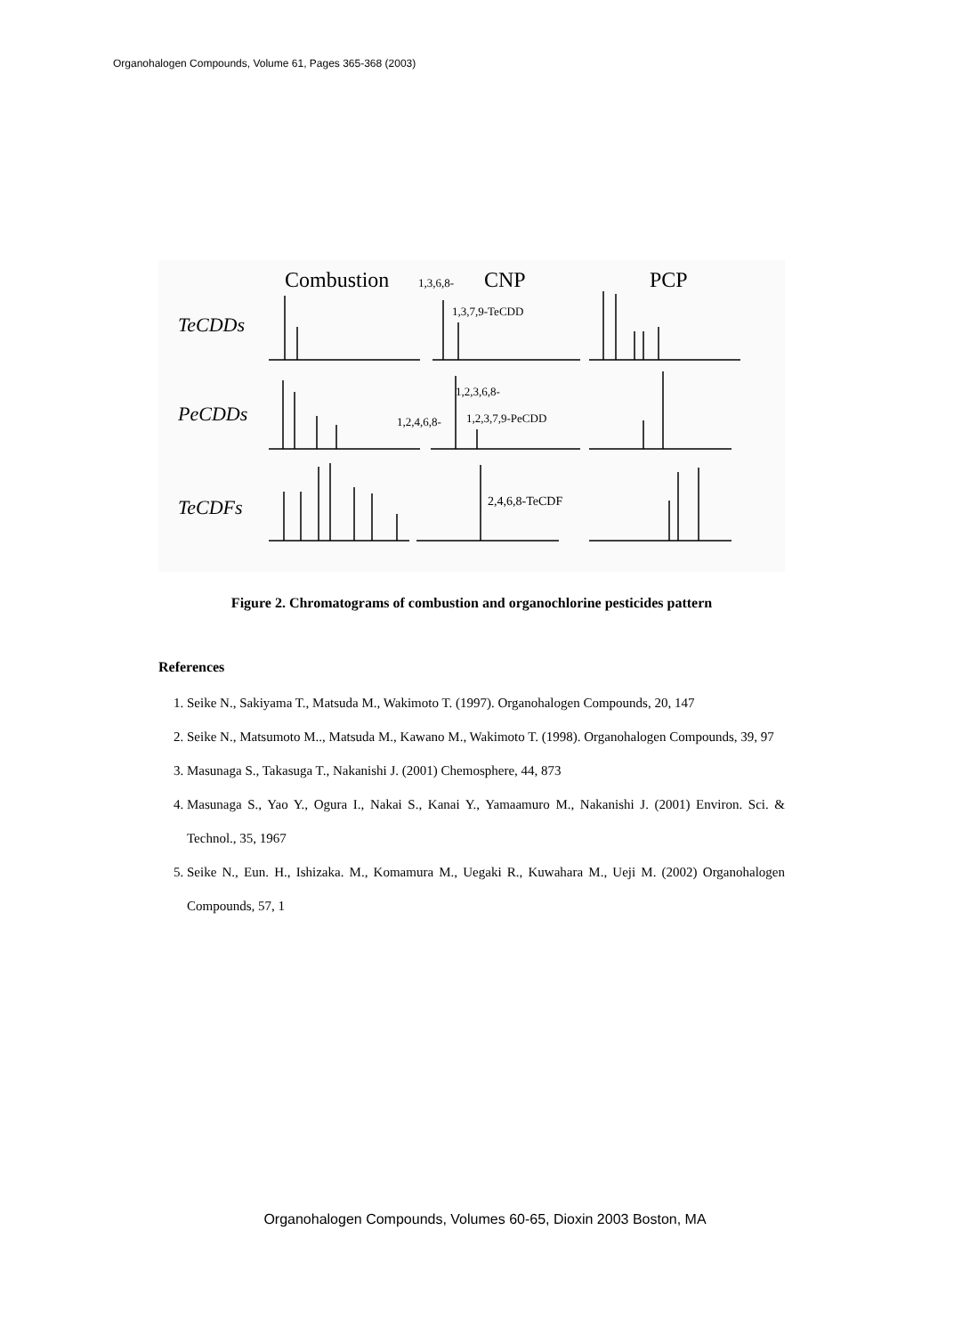Organohalogen Compounds, Volume 61, Pages 365-368 (2003)
Combustion
1,3,6,8-
CNP
PCP
TeCDDs
1,3,7,9-TeCDD
PeCDDs
1,2,3,6,8-
1,2,4,6,8-
1,2,3,7,9-PeCDD
TeCDFs
2,4,6,8-TeCDF
Figure 2. Chromatograms of combustion and organochlorine pesticides pattern
References
1. Seike N., Sakiyama T., Matsuda M., Wakimoto T. (1997). Organohalogen Compounds, 20, 147
2. Seike N., Matsumoto M.., Matsuda M., Kawano M., Wakimoto T. (1998). Organohalogen Compounds, 39, 97
3. Masunaga S., Takasuga T., Nakanishi J. (2001) Chemosphere, 44, 873
4. Masunaga S., Yao Y., Ogura I., Nakai S., Kanai Y., Yamaamuro M., Nakanishi J. (2001) Environ. Sci. & Technol., 35, 1967
5. Seike N., Eun. H., Ishizaka. M., Komamura M., Uegaki R., Kuwahara M., Ueji M. (2002) Organohalogen Compounds, 57, 1
Organohalogen Compounds, Volumes 60-65, Dioxin 2003 Boston, MA